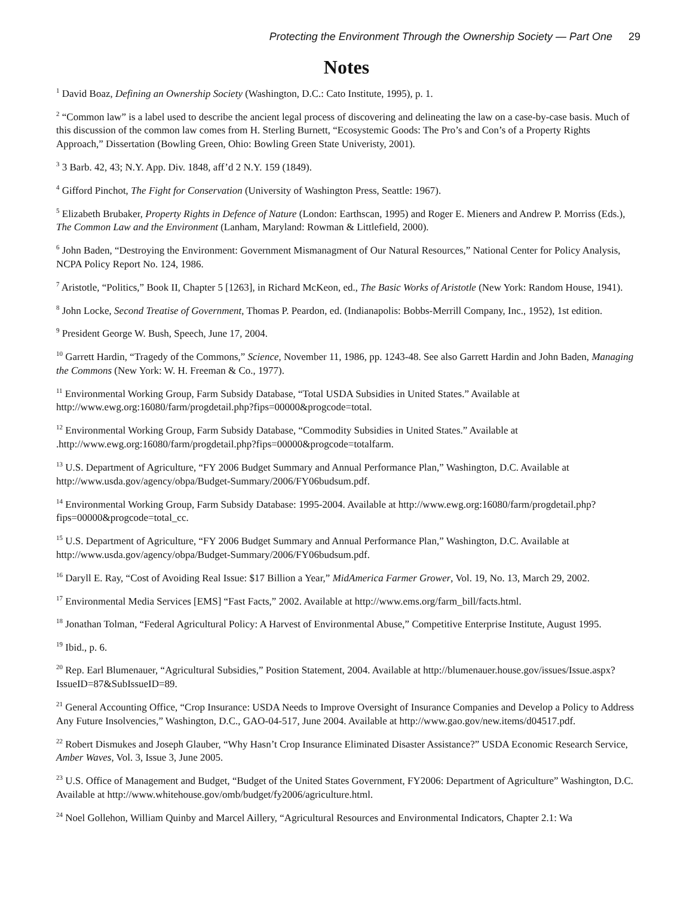Protecting the Environment Through the Ownership Society — Part One 29
Notes
<sup>1</sup> David Boaz, Defining an Ownership Society (Washington, D.C.: Cato Institute, 1995), p. 1.
<sup>2</sup> “Common law” is a label used to describe the ancient legal process of discovering and delineating the law on a case-by-case basis. Much of this discussion of the common law comes from H. Sterling Burnett, “Ecosystemic Goods: The Pro’s and Con’s of a Property Rights Approach,” Dissertation (Bowling Green, Ohio: Bowling Green State Univeristy, 2001).
<sup>3</sup> 3 Barb. 42, 43; N.Y. App. Div. 1848, aff’d 2 N.Y. 159 (1849).
<sup>4</sup> Gifford Pinchot, The Fight for Conservation (University of Washington Press, Seattle: 1967).
<sup>5</sup> Elizabeth Brubaker, Property Rights in Defence of Nature (London: Earthscan, 1995) and Roger E. Mieners and Andrew P. Morriss (Eds.), The Common Law and the Environment (Lanham, Maryland: Rowman & Littlefield, 2000).
<sup>6</sup> John Baden, “Destroying the Environment: Government Mismanagment of Our Natural Resources,” National Center for Policy Analysis, NCPA Policy Report No. 124, 1986.
<sup>7</sup> Aristotle, “Politics,” Book II, Chapter 5 [1263], in Richard McKeon, ed., The Basic Works of Aristotle (New York: Random House, 1941).
<sup>8</sup> John Locke, Second Treatise of Government, Thomas P. Peardon, ed. (Indianapolis: Bobbs-Merrill Company, Inc., 1952), 1st edition.
<sup>9</sup> President George W. Bush, Speech, June 17, 2004.
<sup>10</sup> Garrett Hardin, “Tragedy of the Commons,” Science, November 11, 1986, pp. 1243-48. See also Garrett Hardin and John Baden, Managing the Commons (New York: W. H. Freeman & Co., 1977).
<sup>11</sup> Environmental Working Group, Farm Subsidy Database, “Total USDA Subsidies in United States.” Available at http://www.ewg.org:16080/farm/progdetail.php?fips=00000&progcode=total.
<sup>12</sup> Environmental Working Group, Farm Subsidy Database, “Commodity Subsidies in United States.” Available at .http://www.ewg.org:16080/farm/progdetail.php?fips=00000&progcode=totalfarm.
<sup>13</sup> U.S. Department of Agriculture, “FY 2006 Budget Summary and Annual Performance Plan,” Washington, D.C. Available at http://www.usda.gov/agency/obpa/Budget-Summary/2006/FY06budsum.pdf.
<sup>14</sup> Environmental Working Group, Farm Subsidy Database: 1995-2004. Available at http://www.ewg.org:16080/farm/progdetail.php?fips=00000&progcode=total_cc.
<sup>15</sup> U.S. Department of Agriculture, “FY 2006 Budget Summary and Annual Performance Plan,” Washington, D.C. Available at http://www.usda.gov/agency/obpa/Budget-Summary/2006/FY06budsum.pdf.
<sup>16</sup> Daryll E. Ray, “Cost of Avoiding Real Issue: $17 Billion a Year,” MidAmerica Farmer Grower, Vol. 19, No. 13, March 29, 2002.
<sup>17</sup> Environmental Media Services [EMS] “Fast Facts,” 2002. Available at http://www.ems.org/farm_bill/facts.html.
<sup>18</sup> Jonathan Tolman, “Federal Agricultural Policy: A Harvest of Environmental Abuse,” Competitive Enterprise Institute, August 1995.
<sup>19</sup> Ibid., p. 6.
<sup>20</sup> Rep. Earl Blumenauer, “Agricultural Subsidies,” Position Statement, 2004. Available at http://blumenauer.house.gov/issues/Issue.aspx?IssueID=87&SubIssueID=89.
<sup>21</sup> General Accounting Office, “Crop Insurance: USDA Needs to Improve Oversight of Insurance Companies and Develop a Policy to Address Any Future Insolvencies,” Washington, D.C., GAO-04-517, June 2004. Available at http://www.gao.gov/new.items/d04517.pdf.
<sup>22</sup> Robert Dismukes and Joseph Glauber, “Why Hasn’t Crop Insurance Eliminated Disaster Assistance?” USDA Economic Research Service, Amber Waves, Vol. 3, Issue 3, June 2005.
<sup>23</sup> U.S. Office of Management and Budget, “Budget of the United States Government, FY2006: Department of Agriculture” Washington, D.C. Available at http://www.whitehouse.gov/omb/budget/fy2006/agriculture.html.
<sup>24</sup> Noel Gollehon, William Quinby and Marcel Aillery, “Agricultural Resources and Environmental Indicators, Chapter 2.1: Wa